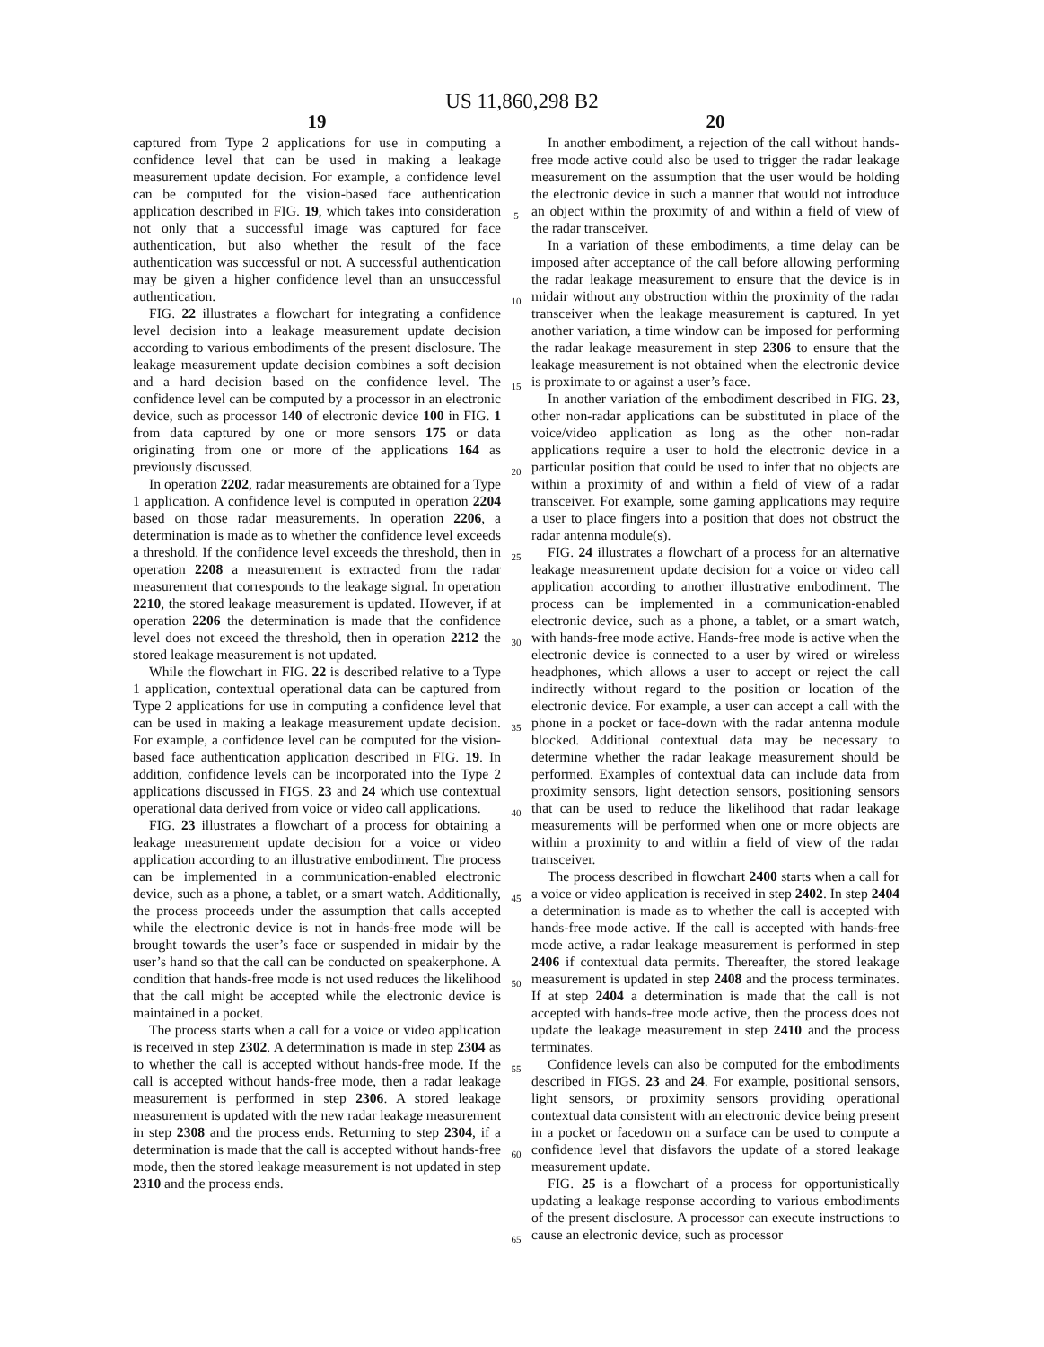US 11,860,298 B2
19
captured from Type 2 applications for use in computing a confidence level that can be used in making a leakage measurement update decision. For example, a confidence level can be computed for the vision-based face authentication application described in FIG. 19, which takes into consideration not only that a successful image was captured for face authentication, but also whether the result of the face authentication was successful or not. A successful authentication may be given a higher confidence level than an unsuccessful authentication.
FIG. 22 illustrates a flowchart for integrating a confidence level decision into a leakage measurement update decision according to various embodiments of the present disclosure. The leakage measurement update decision combines a soft decision and a hard decision based on the confidence level. The confidence level can be computed by a processor in an electronic device, such as processor 140 of electronic device 100 in FIG. 1 from data captured by one or more sensors 175 or data originating from one or more of the applications 164 as previously discussed.
In operation 2202, radar measurements are obtained for a Type 1 application. A confidence level is computed in operation 2204 based on those radar measurements. In operation 2206, a determination is made as to whether the confidence level exceeds a threshold. If the confidence level exceeds the threshold, then in operation 2208 a measurement is extracted from the radar measurement that corresponds to the leakage signal. In operation 2210, the stored leakage measurement is updated. However, if at operation 2206 the determination is made that the confidence level does not exceed the threshold, then in operation 2212 the stored leakage measurement is not updated.
While the flowchart in FIG. 22 is described relative to a Type 1 application, contextual operational data can be captured from Type 2 applications for use in computing a confidence level that can be used in making a leakage measurement update decision. For example, a confidence level can be computed for the vision-based face authentication application described in FIG. 19. In addition, confidence levels can be incorporated into the Type 2 applications discussed in FIGS. 23 and 24 which use contextual operational data derived from voice or video call applications.
FIG. 23 illustrates a flowchart of a process for obtaining a leakage measurement update decision for a voice or video application according to an illustrative embodiment. The process can be implemented in a communication-enabled electronic device, such as a phone, a tablet, or a smart watch. Additionally, the process proceeds under the assumption that calls accepted while the electronic device is not in hands-free mode will be brought towards the user’s face or suspended in midair by the user’s hand so that the call can be conducted on speakerphone. A condition that hands-free mode is not used reduces the likelihood that the call might be accepted while the electronic device is maintained in a pocket.
The process starts when a call for a voice or video application is received in step 2302. A determination is made in step 2304 as to whether the call is accepted without hands-free mode. If the call is accepted without hands-free mode, then a radar leakage measurement is performed in step 2306. A stored leakage measurement is updated with the new radar leakage measurement in step 2308 and the process ends. Returning to step 2304, if a determination is made that the call is accepted without hands-free mode, then the stored leakage measurement is not updated in step 2310 and the process ends.
5
10
15
20
25
30
35
40
45
50
55
60
65
20
In another embodiment, a rejection of the call without hands-free mode active could also be used to trigger the radar leakage measurement on the assumption that the user would be holding the electronic device in such a manner that would not introduce an object within the proximity of and within a field of view of the radar transceiver.
In a variation of these embodiments, a time delay can be imposed after acceptance of the call before allowing performing the radar leakage measurement to ensure that the device is in midair without any obstruction within the proximity of the radar transceiver when the leakage measurement is captured. In yet another variation, a time window can be imposed for performing the radar leakage measurement in step 2306 to ensure that the leakage measurement is not obtained when the electronic device is proximate to or against a user’s face.
In another variation of the embodiment described in FIG. 23, other non-radar applications can be substituted in place of the voice/video application as long as the other non-radar applications require a user to hold the electronic device in a particular position that could be used to infer that no objects are within a proximity of and within a field of view of a radar transceiver. For example, some gaming applications may require a user to place fingers into a position that does not obstruct the radar antenna module(s).
FIG. 24 illustrates a flowchart of a process for an alternative leakage measurement update decision for a voice or video call application according to another illustrative embodiment. The process can be implemented in a communication-enabled electronic device, such as a phone, a tablet, or a smart watch, with hands-free mode active. Hands-free mode is active when the electronic device is connected to a user by wired or wireless headphones, which allows a user to accept or reject the call indirectly without regard to the position or location of the electronic device. For example, a user can accept a call with the phone in a pocket or face-down with the radar antenna module blocked. Additional contextual data may be necessary to determine whether the radar leakage measurement should be performed. Examples of contextual data can include data from proximity sensors, light detection sensors, positioning sensors that can be used to reduce the likelihood that radar leakage measurements will be performed when one or more objects are within a proximity to and within a field of view of the radar transceiver.
The process described in flowchart 2400 starts when a call for a voice or video application is received in step 2402. In step 2404 a determination is made as to whether the call is accepted with hands-free mode active. If the call is accepted with hands-free mode active, a radar leakage measurement is performed in step 2406 if contextual data permits. Thereafter, the stored leakage measurement is updated in step 2408 and the process terminates. If at step 2404 a determination is made that the call is not accepted with hands-free mode active, then the process does not update the leakage measurement in step 2410 and the process terminates.
Confidence levels can also be computed for the embodiments described in FIGS. 23 and 24. For example, positional sensors, light sensors, or proximity sensors providing operational contextual data consistent with an electronic device being present in a pocket or facedown on a surface can be used to compute a confidence level that disfavors the update of a stored leakage measurement update.
FIG. 25 is a flowchart of a process for opportunistically updating a leakage response according to various embodiments of the present disclosure. A processor can execute instructions to cause an electronic device, such as processor